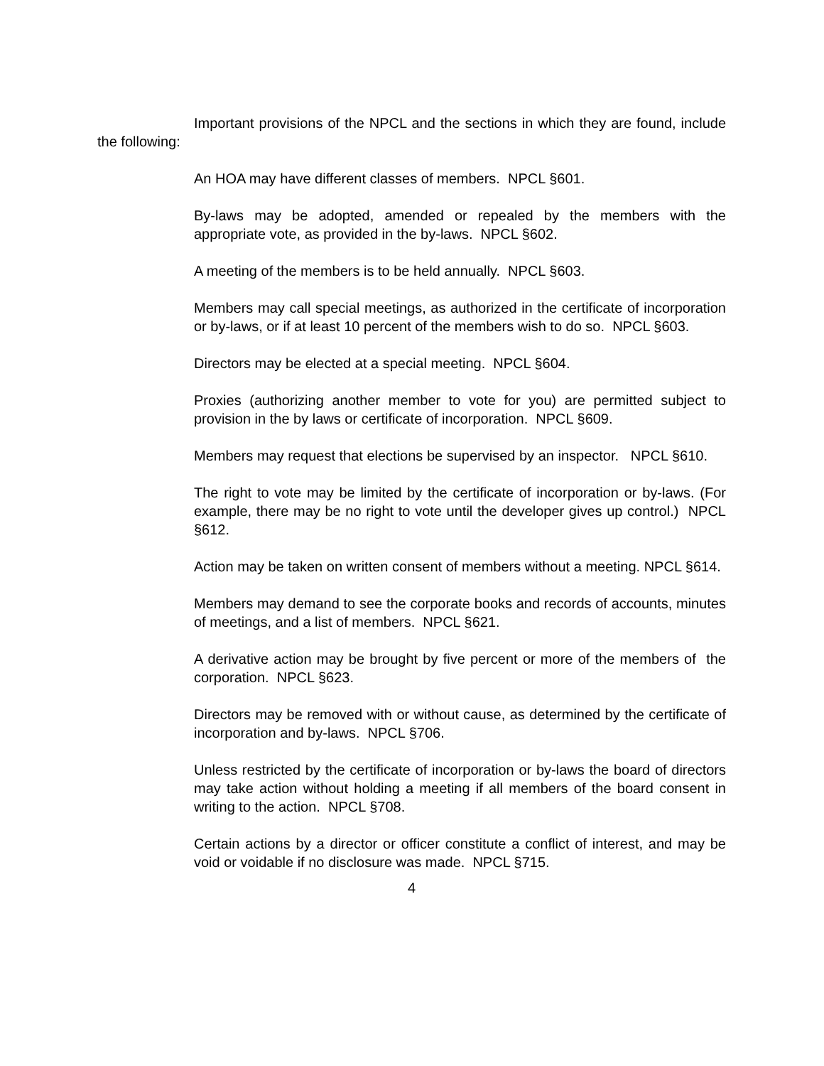Important provisions of the NPCL and the sections in which they are found, include the following:
An HOA may have different classes of members. NPCL §601.
By-laws may be adopted, amended or repealed by the members with the appropriate vote, as provided in the by-laws. NPCL §602.
A meeting of the members is to be held annually. NPCL §603.
Members may call special meetings, as authorized in the certificate of incorporation or by-laws, or if at least 10 percent of the members wish to do so. NPCL §603.
Directors may be elected at a special meeting. NPCL §604.
Proxies (authorizing another member to vote for you) are permitted subject to provision in the by laws or certificate of incorporation. NPCL §609.
Members may request that elections be supervised by an inspector. NPCL §610.
The right to vote may be limited by the certificate of incorporation or by-laws. (For example, there may be no right to vote until the developer gives up control.) NPCL §612.
Action may be taken on written consent of members without a meeting. NPCL §614.
Members may demand to see the corporate books and records of accounts, minutes of meetings, and a list of members. NPCL §621.
A derivative action may be brought by five percent or more of the members of the corporation. NPCL §623.
Directors may be removed with or without cause, as determined by the certificate of incorporation and by-laws. NPCL §706.
Unless restricted by the certificate of incorporation or by-laws the board of directors may take action without holding a meeting if all members of the board consent in writing to the action. NPCL §708.
Certain actions by a director or officer constitute a conflict of interest, and may be void or voidable if no disclosure was made. NPCL §715.
4